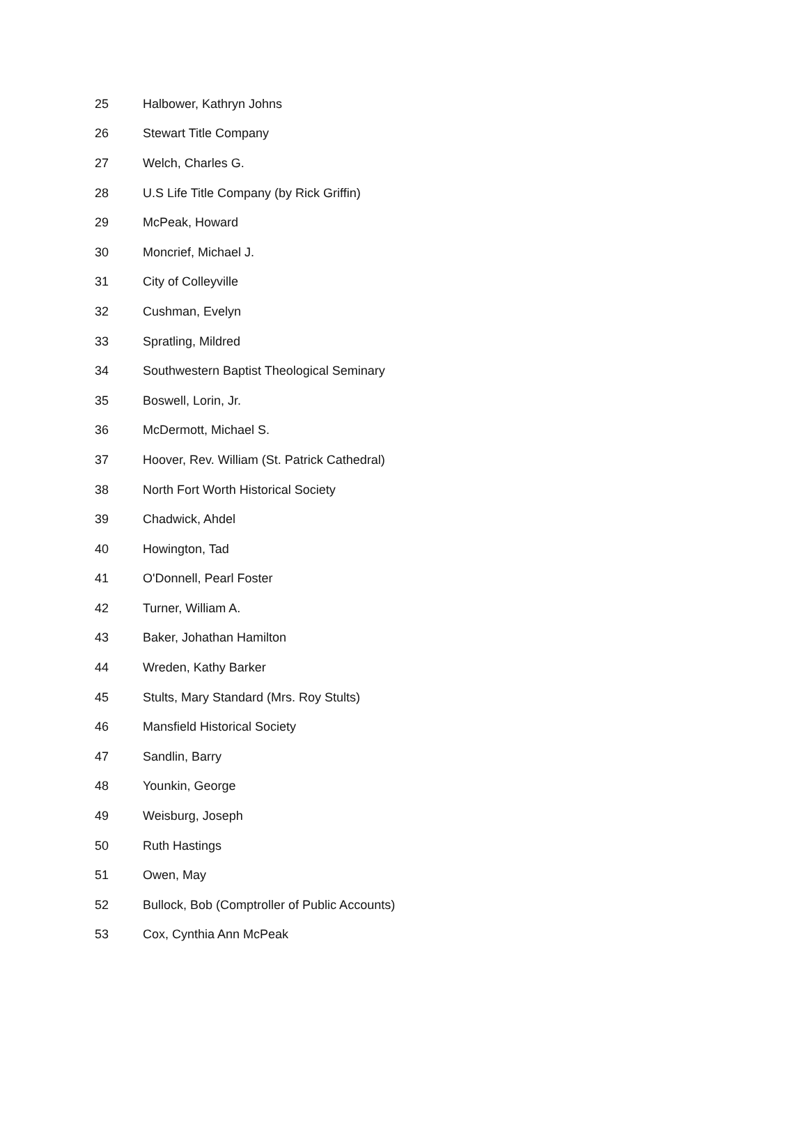| 25 | Halbower, Kathryn Johns |
| 26 | Stewart Title Company |
| 27 | Welch, Charles G. |
| 28 | U.S Life Title Company (by Rick Griffin) |
| 29 | McPeak, Howard |
| 30 | Moncrief, Michael J. |
| 31 | City of Colleyville |
| 32 | Cushman, Evelyn |
| 33 | Spratling, Mildred |
| 34 | Southwestern Baptist Theological Seminary |
| 35 | Boswell, Lorin, Jr. |
| 36 | McDermott, Michael S. |
| 37 | Hoover, Rev. William (St. Patrick Cathedral) |
| 38 | North Fort Worth Historical Society |
| 39 | Chadwick, Ahdel |
| 40 | Howington, Tad |
| 41 | O'Donnell, Pearl Foster |
| 42 | Turner, William A. |
| 43 | Baker, Johathan Hamilton |
| 44 | Wreden, Kathy Barker |
| 45 | Stults, Mary Standard (Mrs. Roy Stults) |
| 46 | Mansfield Historical Society |
| 47 | Sandlin, Barry |
| 48 | Younkin, George |
| 49 | Weisburg, Joseph |
| 50 | Ruth Hastings |
| 51 | Owen, May |
| 52 | Bullock, Bob (Comptroller of Public Accounts) |
| 53 | Cox, Cynthia Ann McPeak |